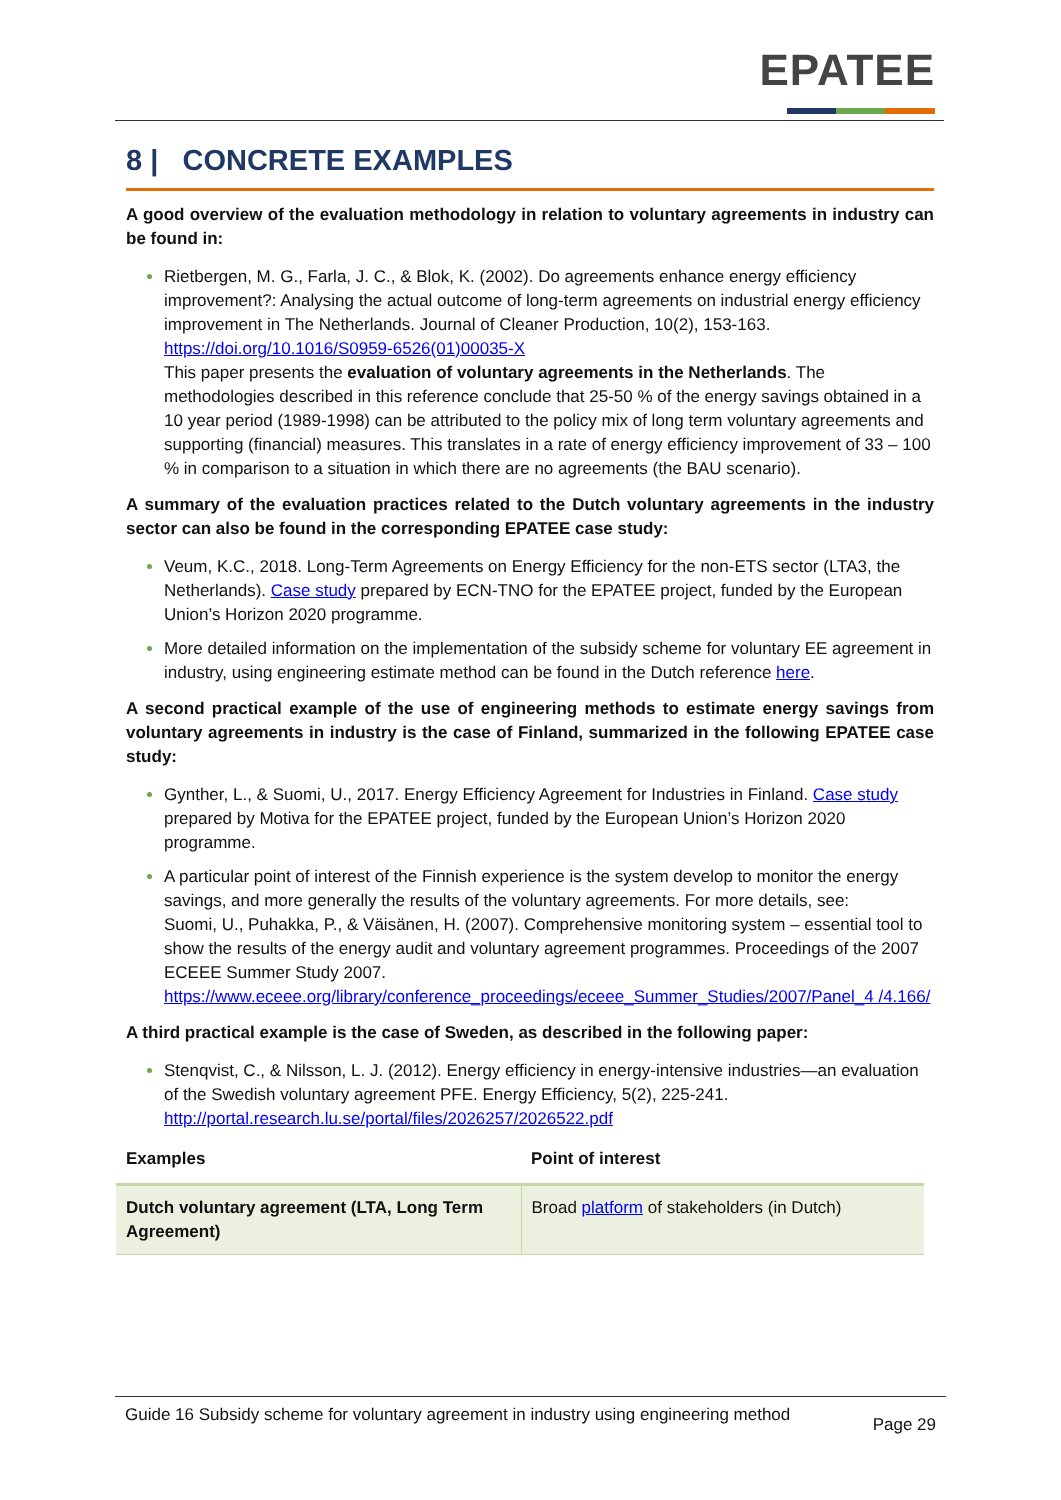EPATEE
8 | CONCRETE EXAMPLES
A good overview of the evaluation methodology in relation to voluntary agreements in industry can be found in:
Rietbergen, M. G., Farla, J. C., & Blok, K. (2002). Do agreements enhance energy efficiency improvement?: Analysing the actual outcome of long-term agreements on industrial energy efficiency improvement in The Netherlands. Journal of Cleaner Production, 10(2), 153-163. https://doi.org/10.1016/S0959-6526(01)00035-X
This paper presents the evaluation of voluntary agreements in the Netherlands. The methodologies described in this reference conclude that 25-50 % of the energy savings obtained in a 10 year period (1989-1998) can be attributed to the policy mix of long term voluntary agreements and supporting (financial) measures. This translates in a rate of energy efficiency improvement of 33 – 100 % in comparison to a situation in which there are no agreements (the BAU scenario).
A summary of the evaluation practices related to the Dutch voluntary agreements in the industry sector can also be found in the corresponding EPATEE case study:
Veum, K.C., 2018. Long-Term Agreements on Energy Efficiency for the non-ETS sector (LTA3, the Netherlands). Case study prepared by ECN-TNO for the EPATEE project, funded by the European Union’s Horizon 2020 programme.
More detailed information on the implementation of the subsidy scheme for voluntary EE agreement in industry, using engineering estimate method can be found in the Dutch reference here.
A second practical example of the use of engineering methods to estimate energy savings from voluntary agreements in industry is the case of Finland, summarized in the following EPATEE case study:
Gynther, L., & Suomi, U., 2017. Energy Efficiency Agreement for Industries in Finland. Case study prepared by Motiva for the EPATEE project, funded by the European Union’s Horizon 2020 programme.
A particular point of interest of the Finnish experience is the system develop to monitor the energy savings, and more generally the results of the voluntary agreements. For more details, see:
Suomi, U., Puhakka, P., & Väisänen, H. (2007). Comprehensive monitoring system – essential tool to show the results of the energy audit and voluntary agreement programmes. Proceedings of the 2007 ECEEE Summer Study 2007.
https://www.eceee.org/library/conference_proceedings/eceee_Summer_Studies/2007/Panel_4 /4.166/
A third practical example is the case of Sweden, as described in the following paper:
Stenqvist, C., & Nilsson, L. J. (2012). Energy efficiency in energy-intensive industries—an evaluation of the Swedish voluntary agreement PFE. Energy Efficiency, 5(2), 225-241. http://portal.research.lu.se/portal/files/2026257/2026522.pdf
| Examples | Point of interest |
| --- | --- |
| Dutch voluntary agreement (LTA, Long Term Agreement) | Broad platform of stakeholders (in Dutch) |
Guide 16 Subsidy scheme for voluntary agreement in industry using engineering method
Page 29